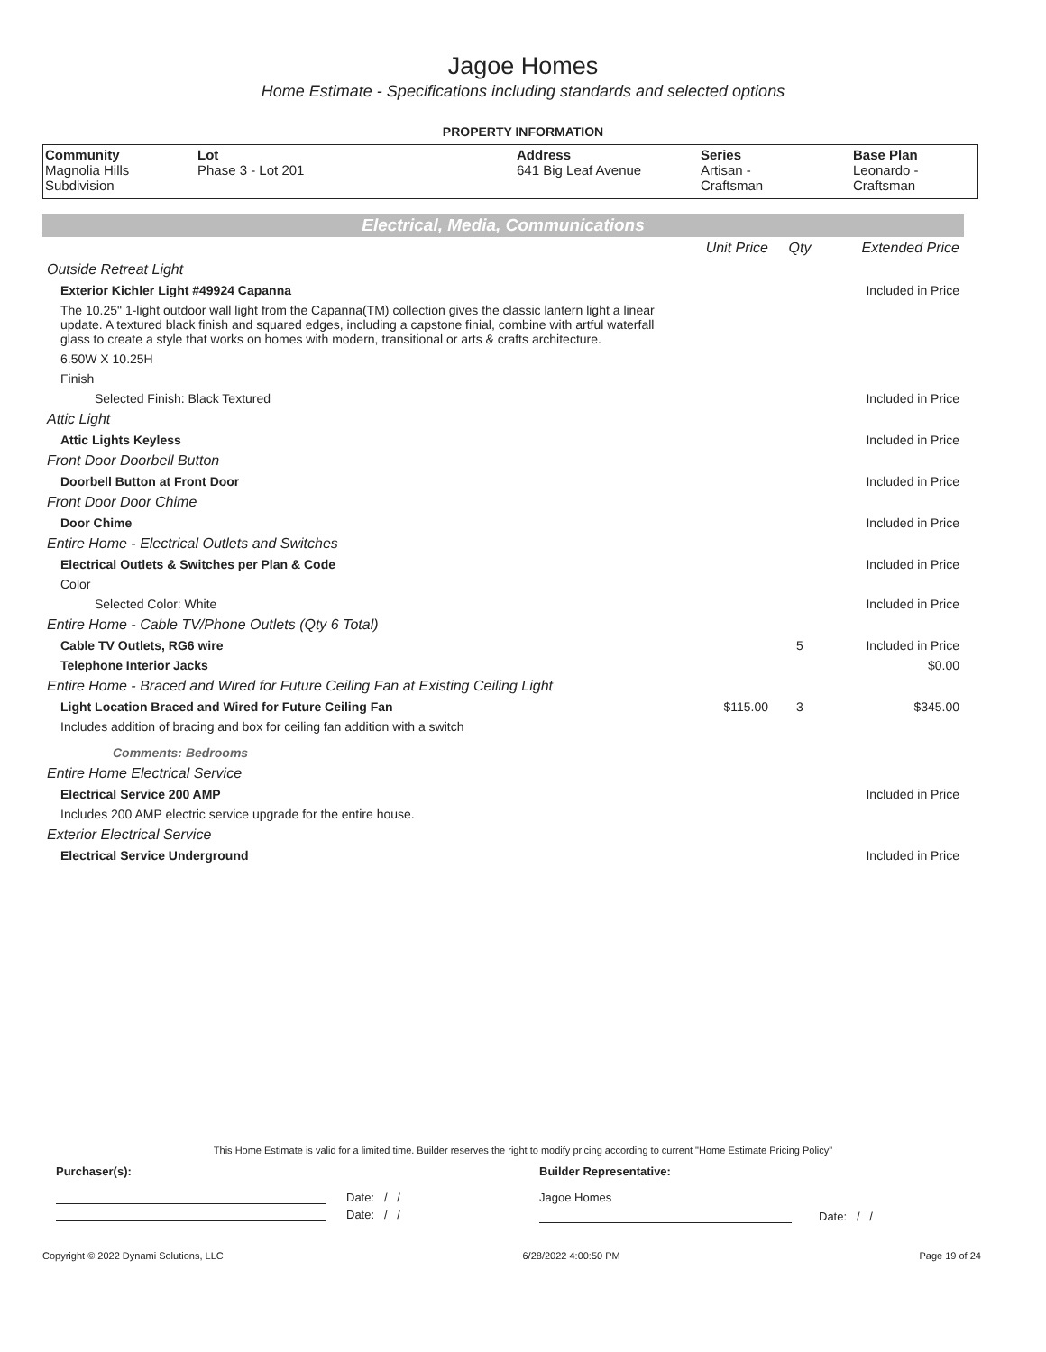Jagoe Homes
Home Estimate - Specifications including standards and selected options
PROPERTY INFORMATION
| Community Magnolia Hills Subdivision | Lot Phase 3 - Lot 201 | Address 641 Big Leaf Avenue | Series Artisan - Craftsman | Base Plan Leonardo - Craftsman |
Electrical, Media, Communications
| | Unit Price | Qty | Extended Price |
| Outside Retreat Light | | | |
| Exterior Kichler Light #49924 Capanna | | | Included in Price |
| The 10.25" 1-light outdoor wall light from the Capanna(TM) collection gives the classic lantern light a linear update. A textured black finish and squared edges, including a capstone finial, combine with artful waterfall glass to create a style that works on homes with modern, transitional or arts & crafts architecture. | | | |
| 6.50W X 10.25H | | | |
| Finish | | | |
| Selected Finish: Black Textured | | | Included in Price |
| Attic Light | | | |
| Attic Lights Keyless | | | Included in Price |
| Front Door Doorbell Button | | | |
| Doorbell Button at Front Door | | | Included in Price |
| Front Door Door Chime | | | |
| Door Chime | | | Included in Price |
| Entire Home - Electrical Outlets and Switches | | | |
| Electrical Outlets & Switches per Plan & Code | | | Included in Price |
| Color | | | |
| Selected Color: White | | | Included in Price |
| Entire Home - Cable TV/Phone Outlets (Qty 6 Total) | | | |
| Cable TV Outlets, RG6 wire | | 5 | Included in Price |
| Telephone Interior Jacks | | | $0.00 |
| Entire Home - Braced and Wired for Future Ceiling Fan at Existing Ceiling Light | | | |
| Light Location Braced and Wired for Future Ceiling Fan | $115.00 | 3 | $345.00 |
| Includes addition of bracing and box for ceiling fan addition with a switch | | | |
| Comments: Bedrooms | | | |
| Entire Home Electrical Service | | | |
| Electrical Service 200 AMP | | | Included in Price |
| Includes 200 AMP electric service upgrade for the entire house. | | | |
| Exterior Electrical Service | | | |
| Electrical Service Underground | | | Included in Price |
This Home Estimate is valid for a limited time. Builder reserves the right to modify pricing according to current "Home Estimate Pricing Policy"
Purchaser(s): Builder Representative:
Date: / /
Date: / /
Jagoe Homes
Date: / /
Copyright © 2022 Dynami Solutions, LLC 6/28/2022 4:00:50 PM Page 19 of 24